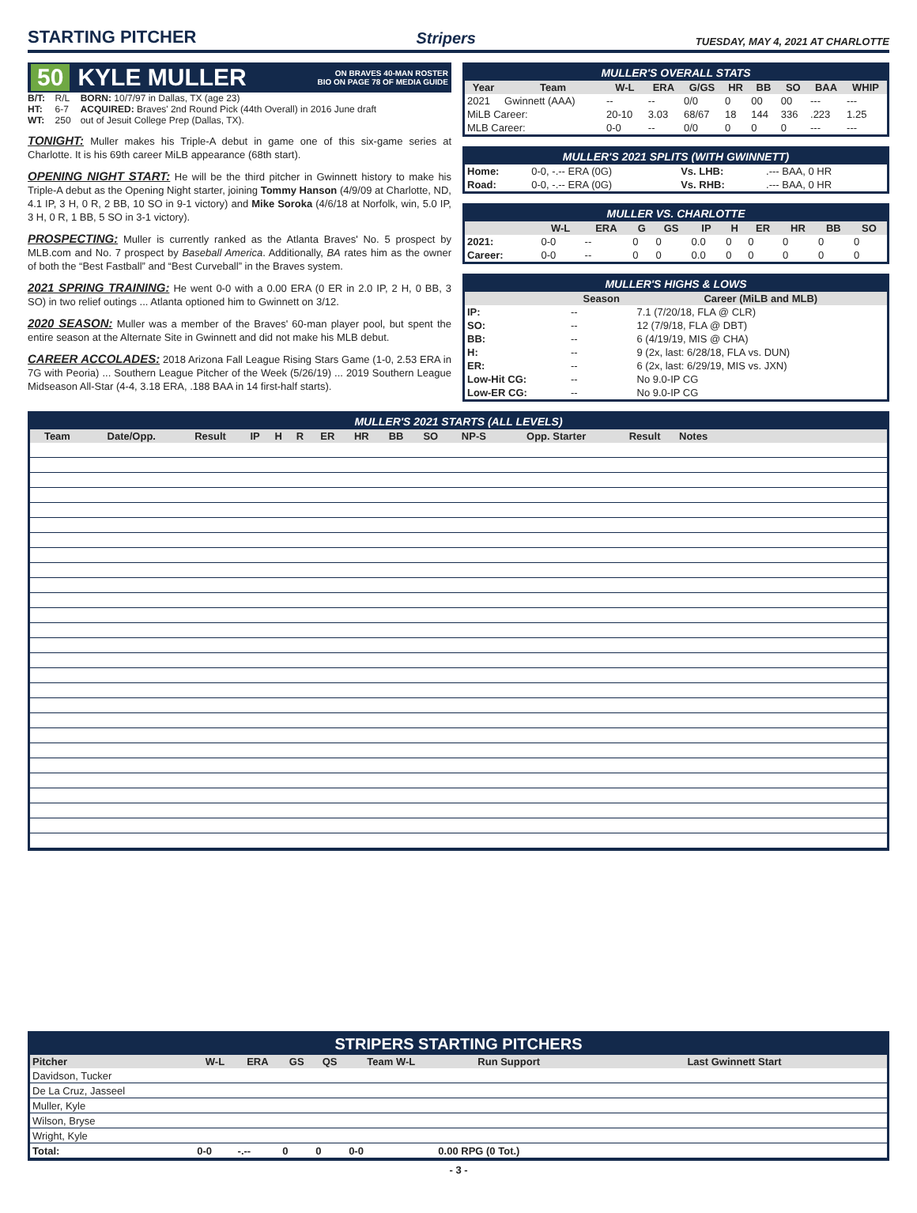STARTING PITCHER
Stripers TUESDAY, MAY 4, 2021 AT CHARLOTTE
50 KYLE MULLER ON BRAVES 40-MAN ROSTER
BIO ON PAGE 78 OF MEDIA GUIDE
| B/T: | R/L | BORN: 10/7/97 in Dallas, TX (age 23) |
| HT: | 6-7 | ACQUIRED: Braves' 2nd Round Pick (44th Overall) in 2016 June draft |
| WT: | 250 | out of Jesuit College Prep (Dallas, TX). |
TONIGHT: Muller makes his Triple-A debut in game one of this six-game series at Charlotte. It is his 69th career MiLB appearance (68th start).
OPENING NIGHT START: He will be the third pitcher in Gwinnett history to make his Triple-A debut as the Opening Night starter, joining Tommy Hanson (4/9/09 at Charlotte, ND, 4.1 IP, 3 H, 0 R, 2 BB, 10 SO in 9-1 victory) and Mike Soroka (4/6/18 at Norfolk, win, 5.0 IP, 3 H, 0 R, 1 BB, 5 SO in 3-1 victory).
PROSPECTING: Muller is currently ranked as the Atlanta Braves' No. 5 prospect by MLB.com and No. 7 prospect by Baseball America. Additionally, BA rates him as the owner of both the “Best Fastball” and “Best Curveball” in the Braves system.
2021 SPRING TRAINING: He went 0-0 with a 0.00 ERA (0 ER in 2.0 IP, 2 H, 0 BB, 3 SO) in two relief outings ... Atlanta optioned him to Gwinnett on 3/12.
2020 SEASON: Muller was a member of the Braves' 60-man player pool, but spent the entire season at the Alternate Site in Gwinnett and did not make his MLB debut.
CAREER ACCOLADES: 2018 Arizona Fall League Rising Stars Game (1-0, 2.53 ERA in 7G with Peoria) ... Southern League Pitcher of the Week (5/26/19) ... 2019 Southern League Midseason All-Star (4-4, 3.18 ERA, .188 BAA in 14 first-half starts).
MULLER'S OVERALL STATS
| Year | Team | W-L | ERA | G/GS | HR | BB | SO | BAA | WHIP |
| --- | --- | --- | --- | --- | --- | --- | --- | --- | --- |
| 2021 | Gwinnett (AAA) | -- | -- | 0/0 | 0 | 00 | 00 | --- | --- |
| MiLB Career: | | 20-10 | 3.03 | 68/67 | 18 | 144 | 336 | .223 | 1.25 |
| MLB Career: | | 0-0 | -- | 0/0 | 0 | 0 | 0 | --- | --- |
MULLER'S 2021 SPLITS (WITH GWINNETT)
| Home: | 0-0, -.-- ERA (0G) | Vs. LHB: | .--- BAA, 0 HR |
| Road: | 0-0, -.-- ERA (0G) | Vs. RHB: | .--- BAA, 0 HR |
MULLER VS. CHARLOTTE
| | W-L | ERA | G | GS | IP | H | ER | HR | BB | SO |
| --- | --- | --- | --- | --- | --- | --- | --- | --- | --- | --- |
| 2021: | 0-0 | -- | 0 | 0 | 0.0 | 0 | 0 | 0 | 0 | 0 |
| Career: | 0-0 | -- | 0 | 0 | 0.0 | 0 | 0 | 0 | 0 | 0 |
MULLER'S HIGHS & LOWS
| | Season | Career (MiLB and MLB) |
| --- | --- | --- |
| IP: | -- | 7.1 (7/20/18, FLA @ CLR) |
| SO: | -- | 12 (7/9/18, FLA @ DBT) |
| BB: | -- | 6 (4/19/19, MIS @ CHA) |
| H: | -- | 9 (2x, last: 6/28/18, FLA vs. DUN) |
| ER: | -- | 6 (2x, last: 6/29/19, MIS vs. JXN) |
| Low-Hit CG: | -- | No 9.0-IP CG |
| Low-ER CG: | -- | No 9.0-IP CG |
MULLER'S 2021 STARTS (ALL LEVELS)
| Team | Date/Opp. | Result | IP | H | R | ER | HR | BB | SO | NP-S | Opp. Starter | Result | Notes |
| --- | --- | --- | --- | --- | --- | --- | --- | --- | --- | --- | --- | --- | --- |
STRIPERS STARTING PITCHERS
| Pitcher | W-L | ERA | GS | QS | Team W-L | Run Support | Last Gwinnett Start |
| --- | --- | --- | --- | --- | --- | --- | --- |
| Davidson, Tucker | | | | | | | |
| De La Cruz, Jasseel | | | | | | | |
| Muller, Kyle | | | | | | | |
| Wilson, Bryse | | | | | | | |
| Wright, Kyle | | | | | | | |
| Total: | 0-0 | -.-- | 0 | 0 | 0-0 | 0.00 RPG (0 Tot.) | |
- 3 -